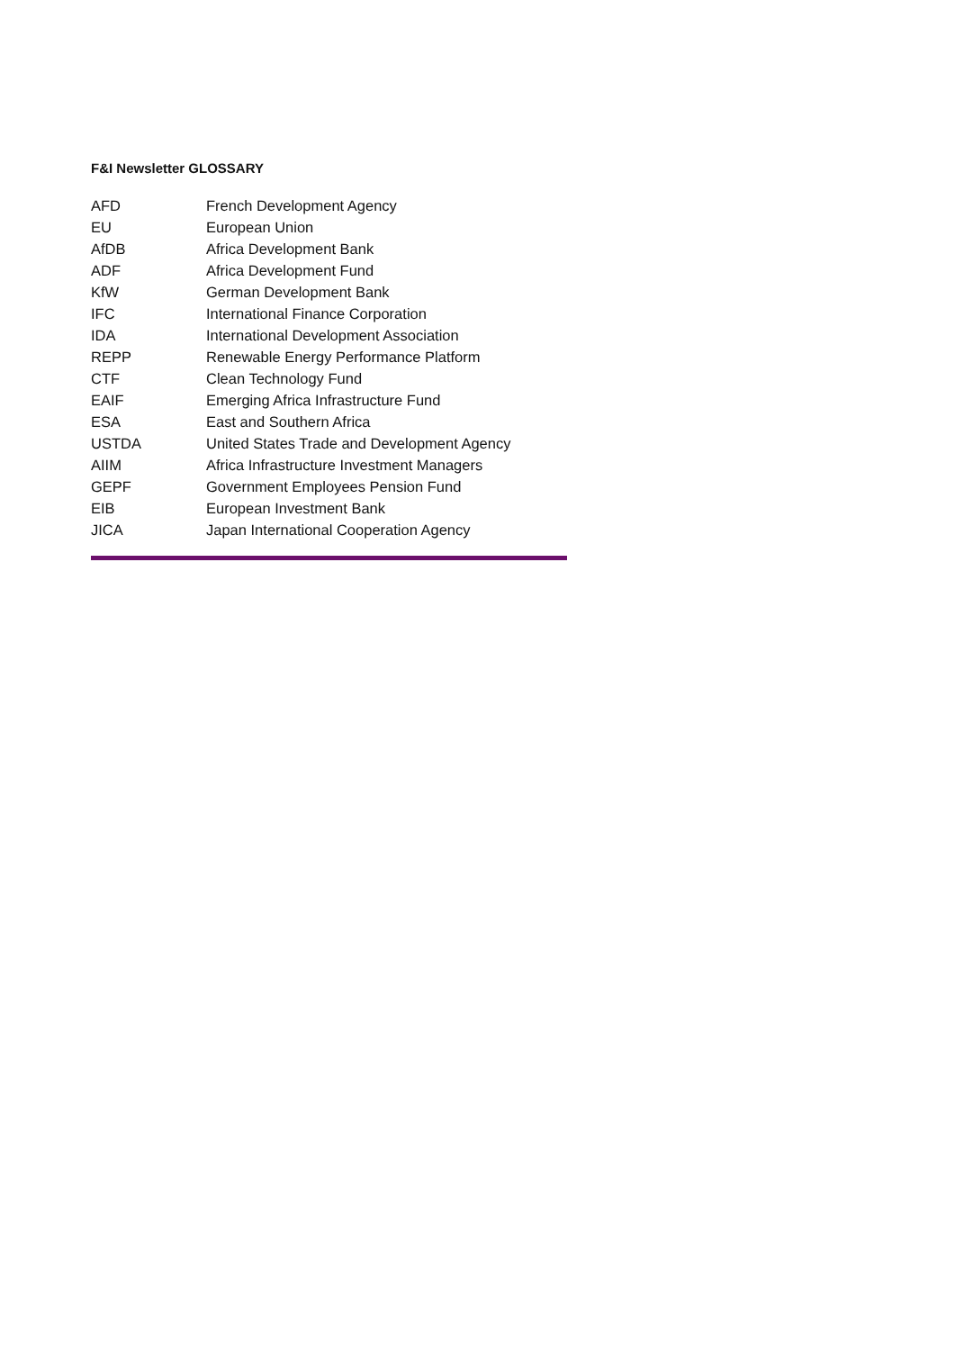F&I Newsletter GLOSSARY
| AFD | French Development Agency |
| EU | European Union |
| AfDB | Africa Development Bank |
| ADF | Africa Development Fund |
| KfW | German Development Bank |
| IFC | International Finance Corporation |
| IDA | International Development Association |
| REPP | Renewable Energy Performance Platform |
| CTF | Clean Technology Fund |
| EAIF | Emerging Africa Infrastructure Fund |
| ESA | East and Southern Africa |
| USTDA | United States Trade and Development Agency |
| AIIM | Africa Infrastructure Investment Managers |
| GEPF | Government Employees Pension Fund |
| EIB | European Investment Bank |
| JICA | Japan International Cooperation Agency |